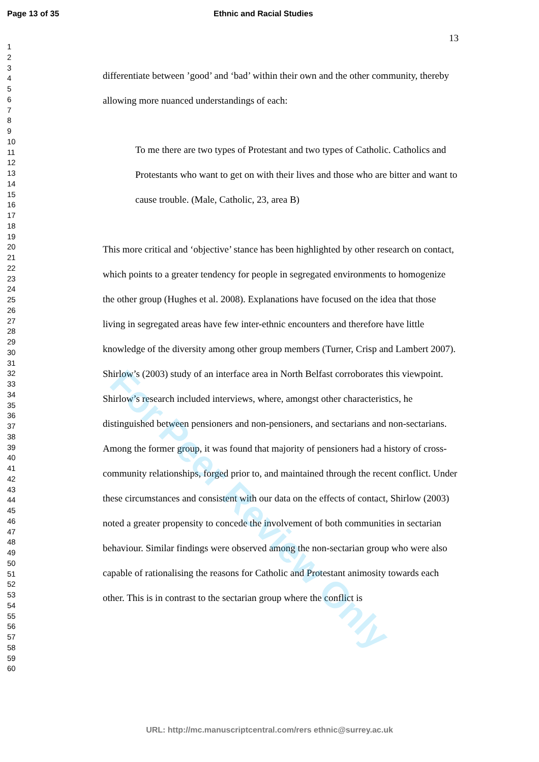Page 13 of 35 Ethnic and Racial Studies
1
2
3
4
5
6
7
8
9
10
11
12
13
14
15
16
17
18
19
20
21
22
23
24
25
26
27
28
29
30
31
32
33
34
35
36
37
38
39
40
41
42
43
44
45
46
47
48
49
50
51
52
53
54
55
56
57
58
59
60
13
differentiate between ’good’ and ‘bad’ within their own and the other community, thereby allowing more nuanced understandings of each:
To me there are two types of Protestant and two types of Catholic. Catholics and Protestants who want to get on with their lives and those who are bitter and want to cause trouble. (Male, Catholic, 23, area B)
This more critical and ‘objective’ stance has been highlighted by other research on contact, which points to a greater tendency for people in segregated environments to homogenize the other group (Hughes et al. 2008). Explanations have focused on the idea that those living in segregated areas have few inter-ethnic encounters and therefore have little knowledge of the diversity among other group members (Turner, Crisp and Lambert 2007). Shirlow’s (2003) study of an interface area in North Belfast corroborates this viewpoint. Shirlow’s research included interviews, where, amongst other characteristics, he distinguished between pensioners and non-pensioners, and sectarians and non-sectarians. Among the former group, it was found that majority of pensioners had a history of cross-community relationships, forged prior to, and maintained through the recent conflict. Under these circumstances and consistent with our data on the effects of contact, Shirlow (2003) noted a greater propensity to concede the involvement of both communities in sectarian behaviour. Similar findings were observed among the non-sectarian group who were also capable of rationalising the reasons for Catholic and Protestant animosity towards each other. This is in contrast to the sectarian group where the conflict is
For Peer Review Only
URL: http://mc.manuscriptcentral.com/rers ethnic@surrey.ac.uk